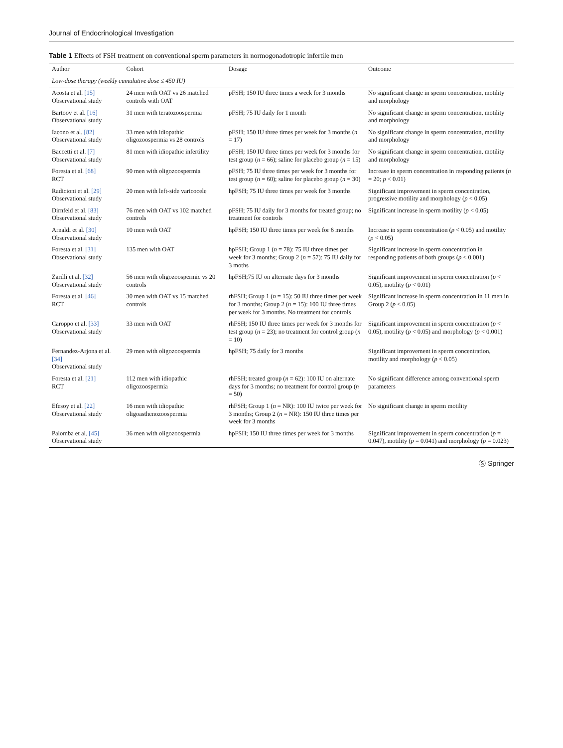Journal of Endocrinological Investigation
Table 1 Effects of FSH treatment on conventional sperm parameters in normogonadotropic infertile men
| Author | Cohort | Dosage | Outcome |
| --- | --- | --- | --- |
| Low-dose therapy (weekly cumulative dose ≤ 450 IU) | | | |
| Acosta et al. [15] Observational study | 24 men with OAT vs 26 matched controls with OAT | pFSH; 150 IU three times a week for 3 months | No significant change in sperm concentration, motility and morphology |
| Bartoov et al. [16] Observational study | 31 men with teratozoospermia | pFSH; 75 IU daily for 1 month | No significant change in sperm concentration, motility and morphology |
| Iacono et al. [82] Observational study | 33 men with idiopathic oligozoospermia vs 28 controls | pFSH; 150 IU three times per week for 3 months ( n = 17) | No significant change in sperm concentration, motility and morphology |
| Baccetti et al. [7] Observational study | 81 men with idiopathic infertility | pFSH; 150 IU three times per week for 3 months for test group ( n = 66); saline for placebo group ( n = 15) | No significant change in sperm concentration, motility and morphology |
| Foresta et al. [68] RCT | 90 men with oligozoospermia | pFSH; 75 IU three times per week for 3 months for test group ( n = 60); saline for placebo group ( n = 30) | Increase in sperm concentration in responding patients ( n = 20; p < 0.01) |
| Radicioni et al. [29] Observational study | 20 men with left-side varicocele | hpFSH; 75 IU three times per week for 3 months | Significant improvement in sperm concentration, progressive motility and morphology ( p < 0.05) |
| Dirnfeld et al. [83] Observational study | 76 men with OAT vs 102 matched controls | pFSH; 75 IU daily for 3 months for treated group; no treatment for controls | Significant increase in sperm motility ( p < 0.05) |
| Arnaldi et al. [30] Observational study | 10 men with OAT | hpFSH; 150 IU three times per week for 6 months | Increase in sperm concentration ( p < 0.05) and motility ( p < 0.05) |
| Foresta et al. [31] Observational study | 135 men with OAT | hpFSH; Group 1 ( n = 78): 75 IU three times per week for 3 months; Group 2 ( n = 57): 75 IU daily for 3 moths | Significant increase in sperm concentration in responding patients of both groups ( p < 0.001) |
| Zarilli et al. [32] Observational study | 56 men with oligozoospermic vs 20 controls | hpFSH;75 IU on alternate days for 3 months | Significant improvement in sperm concentration ( p < 0.05), motility ( p < 0.01) |
| Foresta et al. [46] RCT | 30 men with OAT vs 15 matched controls | rhFSH; Group 1 ( n = 15): 50 IU three times per week for 3 months; Group 2 ( n = 15): 100 IU three times per week for 3 months. No treatment for controls | Significant increase in sperm concentration in 11 men in Group 2 ( p < 0.05) |
| Caroppo et al. [33] Observational study | 33 men with OAT | rhFSH; 150 IU three times per week for 3 months for test group ( n = 23); no treatment for control group ( n = 10) | Significant improvement in sperm concentration ( p < 0.05), motility ( p < 0.05) and morphology ( p < 0.001) |
| Fernandez-Arjona et al. [34] Observational study | 29 men with oligozoospermia | hpFSH; 75 daily for 3 months | Significant improvement in sperm concentration, motility and morphology ( p < 0.05) |
| Foresta et al. [21] RCT | 112 men with idiopathic oligozoospermia | rhFSH; treated group ( n = 62): 100 IU on alternate days for 3 months; no treatment for control group ( n = 50) | No significant difference among conventional sperm parameters |
| Efesoy et al. [22] Observational study | 16 men with idiopathic oligoasthenozoospermia | rhFSH; Group 1 ( n = NR): 100 IU twice per week for 3 months; Group 2 ( n = NR): 150 IU three times per week for 3 months | No significant change in sperm motility |
| Palomba et al. [45] Observational study | 36 men with oligozoospermia | hpFSH; 150 IU three times per week for 3 months | Significant improvement in sperm concentration ( p = 0.047), motility ( p = 0.041) and morphology ( p = 0.023) |
Ⓢ Springer